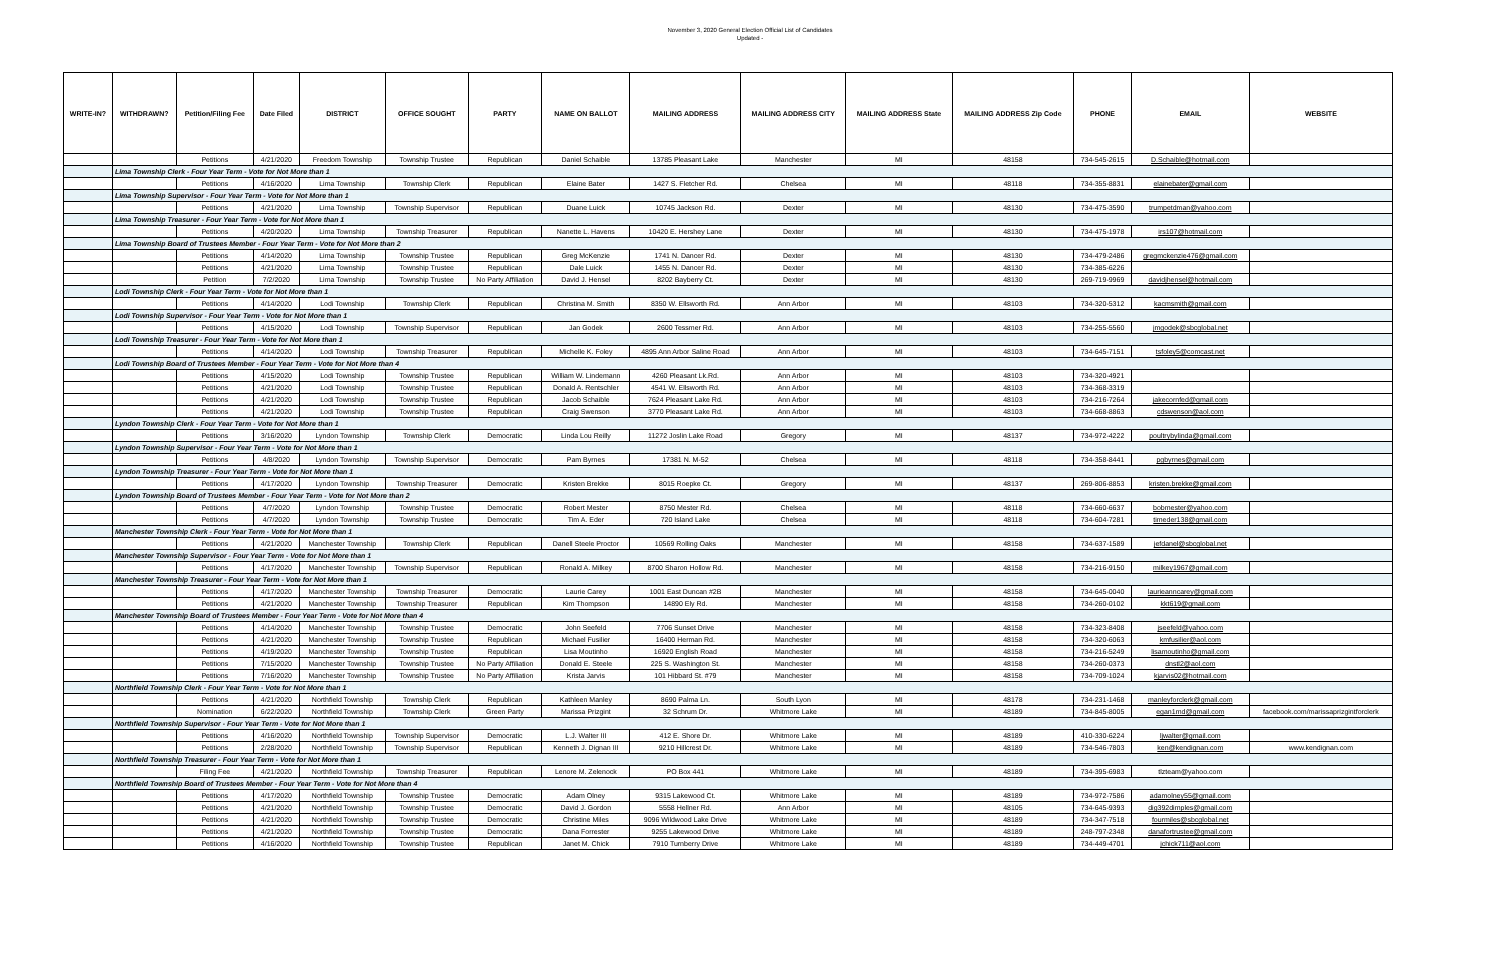November 3, 2020 General Election Official List of Candidates
Updated -
| WRITE-IN? | WITHDRAWN? | Petition/Filing Fee | Date Filed | DISTRICT | OFFICE SOUGHT | PARTY | NAME ON BALLOT | MAILING ADDRESS | MAILING ADDRESS CITY | MAILING ADDRESS State | MAILING ADDRESS Zip Code | PHONE | EMAIL | WEBSITE |
| --- | --- | --- | --- | --- | --- | --- | --- | --- | --- | --- | --- | --- | --- | --- |
| | | Petitions | 4/21/2020 | Freedom Township | Township Trustee | Republican | Daniel Schaible | 13785 Pleasant Lake | Manchester | MI | 48158 | 734-545-2615 | D.Schaible@hotmail.com | |
| | Lima Township Clerk - Four Year Term - Vote for Not More than 1 | | | | | | | | | | | | | |
| | | Petitions | 4/16/2020 | Lima Township | Township Clerk | Republican | Elaine Bater | 1427 S. Fletcher Rd. | Chelsea | MI | 48118 | 734-355-8831 | elainebater@gmail.com | |
| | Lima Township Supervisor - Four Year Term - Vote for Not More than 1 | | | | | | | | | | | | | |
| | | Petitions | 4/21/2020 | Lima Township | Township Supervisor | Republican | Duane Luick | 10745 Jackson Rd. | Dexter | MI | 48130 | 734-475-3590 | trumpetdman@yahoo.com | |
| | Lima Township Treasurer - Four Year Term - Vote for Not More than 1 | | | | | | | | | | | | | |
| | | Petitions | 4/20/2020 | Lima Township | Township Treasurer | Republican | Nanette L. Havens | 10420 E. Hershey Lane | Dexter | MI | 48130 | 734-475-1978 | irs107@hotmail.com | |
| | Lima Township Board of Trustees Member - Four Year Term - Vote for Not More than 2 | | | | | | | | | | | | | |
| | | Petitions | 4/14/2020 | Lima Township | Township Trustee | Republican | Greg McKenzie | 1741 N. Dancer Rd. | Dexter | MI | 48130 | 734-479-2486 | gregmckenzie476@gmail.com | |
| | | Petitions | 4/21/2020 | Lima Township | Township Trustee | Republican | Dale Luick | 1455 N. Dancer Rd. | Dexter | MI | 48130 | 734-385-6226 | | |
| | | Petition | 7/2/2020 | Lima Township | Township Trustee | No Party Affiliation | David J. Hensel | 8202 Bayberry Ct. | Dexter | MI | 48130 | 269-719-9969 | davidjhensel@hotmail.com | |
| | Lodi Township Clerk - Four Year Term - Vote for Not More than 1 | | | | | | | | | | | | | |
| | | Petitions | 4/14/2020 | Lodi Township | Township Clerk | Republican | Christina M. Smith | 8350 W. Ellsworth Rd. | Ann Arbor | MI | 48103 | 734-320-5312 | kacmsmith@gmail.com | |
| | Lodi Township Supervisor - Four Year Term - Vote for Not More than 1 | | | | | | | | | | | | | |
| | | Petitions | 4/15/2020 | Lodi Township | Township Supervisor | Republican | Jan Godek | 2600 Tessmer Rd. | Ann Arbor | MI | 48103 | 734-255-5560 | jmgodek@sbcglobal.net | |
| | Lodi Township Treasurer - Four Year Term - Vote for Not More than 1 | | | | | | | | | | | | | |
| | | Petitions | 4/14/2020 | Lodi Township | Township Treasurer | Republican | Michelle K. Foley | 4895 Ann Arbor Saline Road | Ann Arbor | MI | 48103 | 734-645-7151 | tsfoley5@comcast.net | |
| | Lodi Township Board of Trustees Member - Four Year Term - Vote for Not More than 4 | | | | | | | | | | | | | |
| | | Petitions | 4/15/2020 | Lodi Township | Township Trustee | Republican | William W. Lindemann | 4260 Pleasant Lk.Rd. | Ann Arbor | MI | 48103 | 734-320-4921 | | |
| | | Petitions | 4/21/2020 | Lodi Township | Township Trustee | Republican | Donald A. Rentschler | 4541 W. Ellsworth Rd. | Ann Arbor | MI | 48103 | 734-368-3319 | | |
| | | Petitions | 4/21/2020 | Lodi Township | Township Trustee | Republican | Jacob Schaible | 7624 Pleasant Lake Rd. | Ann Arbor | MI | 48103 | 734-216-7264 | jakecornfed@gmail.com | |
| | | Petitions | 4/21/2020 | Lodi Township | Township Trustee | Republican | Craig Swenson | 3770 Pleasant Lake Rd. | Ann Arbor | MI | 48103 | 734-668-8863 | cdswenson@aol.com | |
| | Lyndon Township Clerk - Four Year Term - Vote for Not More than 1 | | | | | | | | | | | | | |
| | | Petitions | 3/16/2020 | Lyndon Township | Township Clerk | Democratic | Linda Lou Reilly | 11272 Joslin Lake Road | Gregory | MI | 48137 | 734-972-4222 | poultrybylinda@gmail.com | |
| | Lyndon Township Supervisor - Four Year Term - Vote for Not More than 1 | | | | | | | | | | | | | |
| | | Petitions | 4/8/2020 | Lyndon Township | Township Supervisor | Democratic | Pam Byrnes | 17381 N. M-52 | Chelsea | MI | 48118 | 734-358-8441 | pgbyrnes@gmail.com | |
| | Lyndon Township Treasurer - Four Year Term - Vote for Not More than 1 | | | | | | | | | | | | | |
| | | Petitions | 4/17/2020 | Lyndon Township | Township Treasurer | Democratic | Kristen Brekke | 8015 Roepke Ct. | Gregory | MI | 48137 | 269-806-8853 | kristen.brekke@gmail.com | |
| | Lyndon Township Board of Trustees Member - Four Year Term - Vote for Not More than 2 | | | | | | | | | | | | | |
| | | Petitions | 4/7/2020 | Lyndon Township | Township Trustee | Democratic | Robert Mester | 8750 Mester Rd. | Chelsea | MI | 48118 | 734-660-6637 | bobmester@yahoo.com | |
| | | Petitions | 4/7/2020 | Lyndon Township | Township Trustee | Democratic | Tim A. Eder | 720 Island Lake | Chelsea | MI | 48118 | 734-604-7281 | timeder138@gmail.com | |
| | Manchester Township Clerk - Four Year Term - Vote for Not More than 1 | | | | | | | | | | | | | |
| | | Petitions | 4/21/2020 | Manchester Township | Township Clerk | Republican | Danell Steele Proctor | 10569 Rolling Oaks | Manchester | MI | 48158 | 734-637-1589 | jefdanel@sbcglobal.net | |
| | Manchester Township Supervisor - Four Year Term - Vote for Not More than 1 | | | | | | | | | | | | | |
| | | Petitions | 4/17/2020 | Manchester Township | Township Supervisor | Republican | Ronald A. Milkey | 8700 Sharon Hollow Rd. | Manchester | MI | 48158 | 734-216-9150 | milkey1967@gmail.com | |
| | Manchester Township Treasurer - Four Year Term - Vote for Not More than 1 | | | | | | | | | | | | | |
| | | Petitions | 4/17/2020 | Manchester Township | Township Treasurer | Democratic | Laurie Carey | 1001 East Duncan #2B | Manchester | MI | 48158 | 734-645-0040 | laurieanncarey@gmail.com | |
| | | Petitions | 4/21/2020 | Manchester Township | Township Treasurer | Republican | Kim Thompson | 14890 Ely Rd. | Manchester | MI | 48158 | 734-260-0102 | kkt619@gmail.com | |
| | Manchester Township Board of Trustees Member - Four Year Term - Vote for Not More than 4 | | | | | | | | | | | | | |
| | | Petitions | 4/14/2020 | Manchester Township | Township Trustee | Democratic | John Seefeld | 7706 Sunset Drive | Manchester | MI | 48158 | 734-323-8408 | jseefeld@yahoo.com | |
| | | Petitions | 4/21/2020 | Manchester Township | Township Trustee | Republican | Michael Fusilier | 16400 Herman Rd. | Manchester | MI | 48158 | 734-320-6063 | kmfusilier@aol.com | |
| | | Petitions | 4/19/2020 | Manchester Township | Township Trustee | Republican | Lisa Moutinho | 16920 English Road | Manchester | MI | 48158 | 734-216-5249 | lisamoutinho@gmail.com | |
| | | Petitions | 7/15/2020 | Manchester Township | Township Trustee | No Party Affiliation | Donald E. Steele | 225 S. Washington St. | Manchester | MI | 48158 | 734-260-0373 | dnstl2@aol.com | |
| | | Petitions | 7/16/2020 | Manchester Township | Township Trustee | No Party Affiliation | Krista Jarvis | 101 Hibbard St. #79 | Manchester | MI | 48158 | 734-709-1024 | kjarvis02@hotmail.com | |
| | Northfield Township Clerk - Four Year Term - Vote for Not More than 1 | | | | | | | | | | | | | |
| | | Petitions | 4/21/2020 | Northfield Township | Township Clerk | Republican | Kathleen Manley | 8690 Palma Ln. | South Lyon | MI | 48178 | 734-231-1468 | manleyforclerk@gmail.com | |
| | | Nomination | 6/22/2020 | Northfield Township | Township Clerk | Green Party | Marissa Prizgint | 32 Schrum Dr. | Whitmore Lake | MI | 48189 | 734-845-8005 | egan1md@gmail.com | facebook.com/marissaprizgintforclerk |
| | Northfield Township Supervisor - Four Year Term - Vote for Not More than 1 | | | | | | | | | | | | | |
| | | Petitions | 4/16/2020 | Northfield Township | Township Supervisor | Democratic | L.J. Walter III | 412 E. Shore Dr. | Whitmore Lake | MI | 48189 | 410-330-6224 | ljwalter@gmail.com | |
| | | Petitions | 2/28/2020 | Northfield Township | Township Supervisor | Republican | Kenneth J. Dignan III | 9210 Hillcrest Dr. | Whitmore Lake | MI | 48189 | 734-546-7803 | ken@kendignan.com | www.kendignan.com |
| | Northfield Township Treasurer - Four Year Term - Vote for Not More than 1 | | | | | | | | | | | | | |
| | | Filing Fee | 4/21/2020 | Northfield Township | Township Treasurer | Republican | Lenore M. Zelenock | PO Box 441 | Whitmore Lake | MI | 48189 | 734-395-6983 | tlzteam@yahoo.com | |
| | Northfield Township Board of Trustees Member - Four Year Term - Vote for Not More than 4 | | | | | | | | | | | | | |
| | | Petitions | 4/17/2020 | Northfield Township | Township Trustee | Democratic | Adam Olney | 9315 Lakewood Ct. | Whitmore Lake | MI | 48189 | 734-972-7586 | adamolney55@gmail.com | |
| | | Petitions | 4/21/2020 | Northfield Township | Township Trustee | Democratic | David J. Gordon | 5558 Hellner Rd. | Ann Arbor | MI | 48105 | 734-645-9393 | dig392dimples@gmail.com | |
| | | Petitions | 4/21/2020 | Northfield Township | Township Trustee | Democratic | Christine Miles | 9096 Wildwood Lake Drive | Whitmore Lake | MI | 48189 | 734-347-7518 | fourmiles@sbcglobal.net | |
| | | Petitions | 4/21/2020 | Northfield Township | Township Trustee | Democratic | Dana Forrester | 9255 Lakewood Drive | Whitmore Lake | MI | 48189 | 248-797-2348 | danafortrustee@gmail.com | |
| | | Petitions | 4/16/2020 | Northfield Township | Township Trustee | Republican | Janet M. Chick | 7910 Turnberry Drive | Whitmore Lake | MI | 48189 | 734-449-4701 | jchick711@aol.com | |